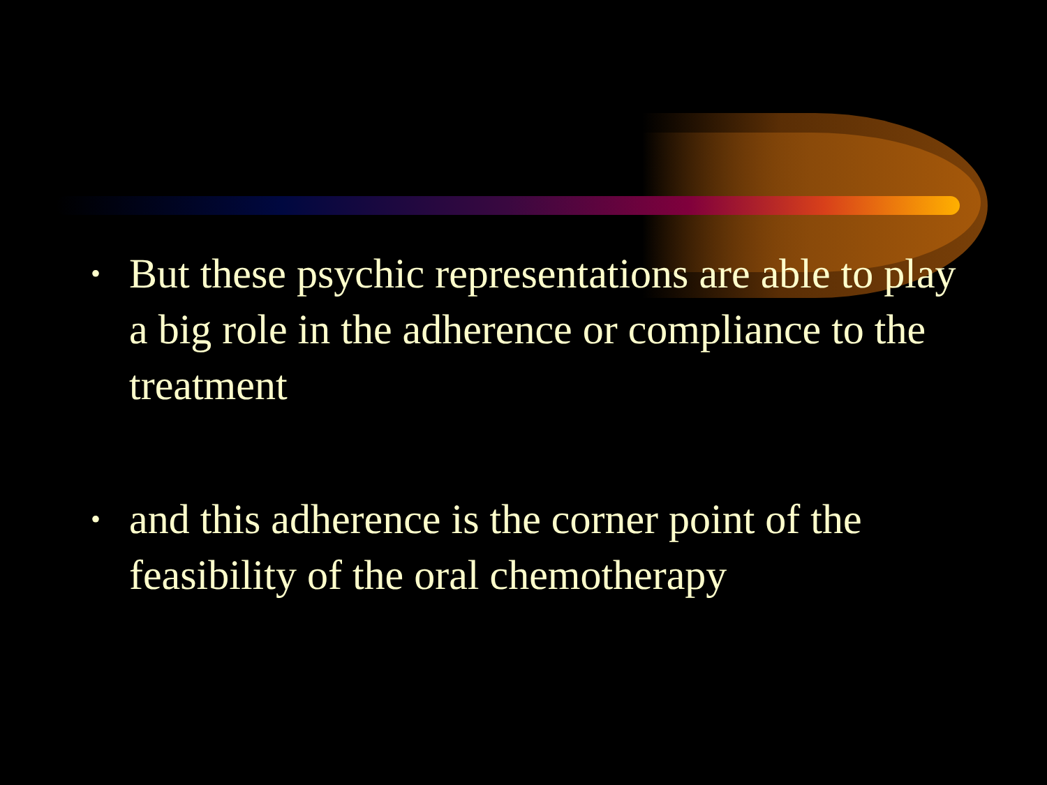• But these psychic representations are able to play a big role in the adherence or compliance to the treatment
• and this adherence is the corner point of the feasibility of the oral chemotherapy